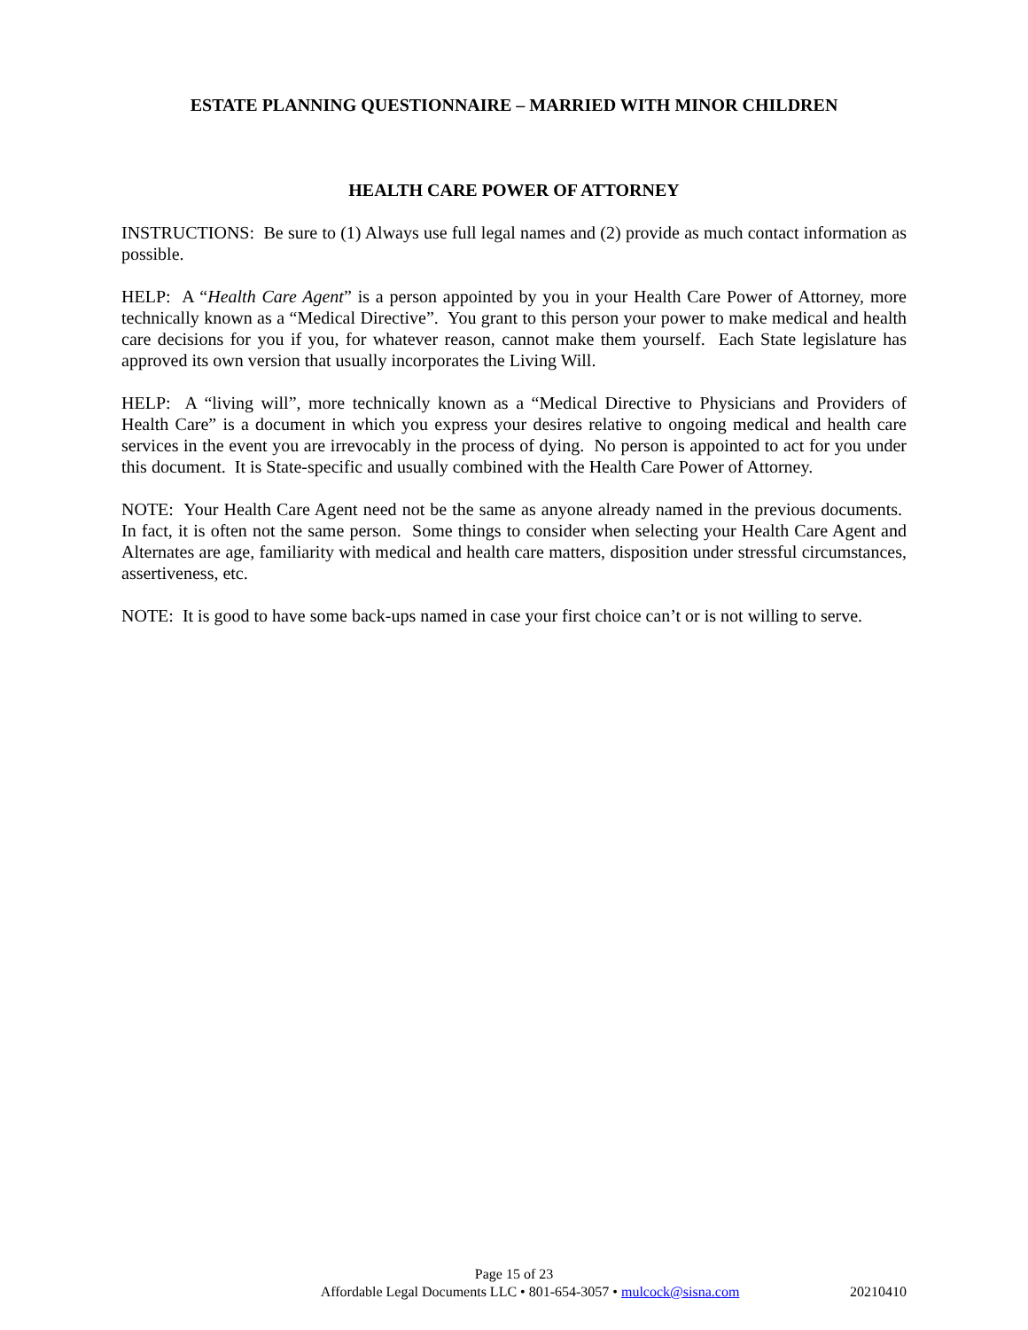ESTATE PLANNING QUESTIONNAIRE – MARRIED WITH MINOR CHILDREN
HEALTH CARE POWER OF ATTORNEY
INSTRUCTIONS: Be sure to (1) Always use full legal names and (2) provide as much contact information as possible.
HELP: A “Health Care Agent” is a person appointed by you in your Health Care Power of Attorney, more technically known as a “Medical Directive”. You grant to this person your power to make medical and health care decisions for you if you, for whatever reason, cannot make them yourself. Each State legislature has approved its own version that usually incorporates the Living Will.
HELP: A “living will”, more technically known as a “Medical Directive to Physicians and Providers of Health Care” is a document in which you express your desires relative to ongoing medical and health care services in the event you are irrevocably in the process of dying. No person is appointed to act for you under this document. It is State-specific and usually combined with the Health Care Power of Attorney.
NOTE: Your Health Care Agent need not be the same as anyone already named in the previous documents. In fact, it is often not the same person. Some things to consider when selecting your Health Care Agent and Alternates are age, familiarity with medical and health care matters, disposition under stressful circumstances, assertiveness, etc.
NOTE: It is good to have some back-ups named in case your first choice can’t or is not willing to serve.
Page 15 of 23
Affordable Legal Documents LLC • 801-654-3057 • mulcock@sisna.com 20210410